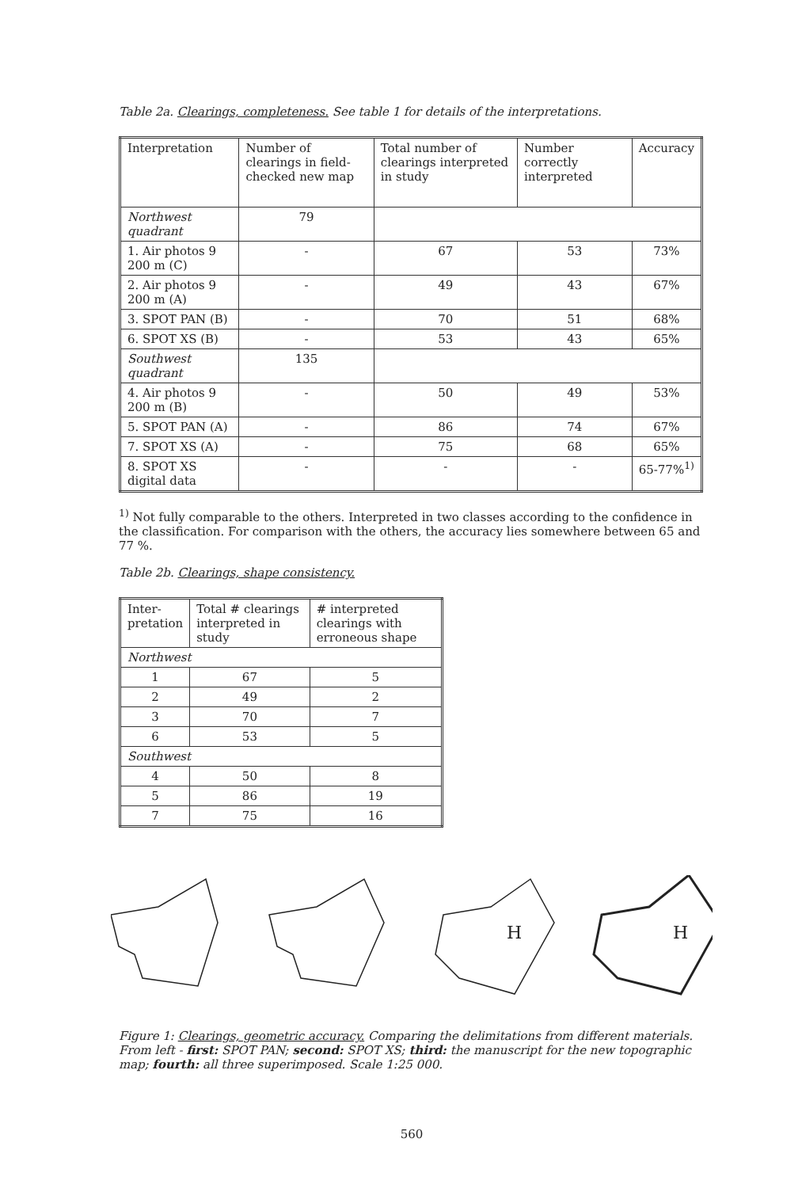Table 2a. Clearings, completeness. See table 1 for details of the interpretations.
| Interpretation | Number of clearings in field-checked new map | Total number of clearings interpreted in study | Number correctly interpreted | Accuracy |
| --- | --- | --- | --- | --- |
| Northwest quadrant | 79 | | | |
| 1. Air photos 9 200 m (C) | - | 67 | 53 | 73% |
| 2. Air photos 9 200 m (A) | - | 49 | 43 | 67% |
| 3. SPOT PAN (B) | - | 70 | 51 | 68% |
| 6. SPOT XS (B) | - | 53 | 43 | 65% |
| Southwest quadrant | 135 | | | |
| 4. Air photos 9 200 m (B) | - | 50 | 49 | 53% |
| 5. SPOT PAN (A) | - | 86 | 74 | 67% |
| 7. SPOT XS (A) | - | 75 | 68 | 65% |
| 8. SPOT XS digital data | - | - | - | 65-77%<sup>1)</sup> |
<sup>1)</sup> Not fully comparable to the others. Interpreted in two classes according to the confidence in the classification. For comparison with the others, the accuracy lies somewhere between 65 and 77 %.
Table 2b. Clearings, shape consistency.
| Inter- pretation | Total # clearings interpreted in study | # interpreted clearings with erroneous shape |
| --- | --- | --- |
| Northwest | | |
| 1 | 67 | 5 |
| 2 | 49 | 2 |
| 3 | 70 | 7 |
| 6 | 53 | 5 |
| Southwest | | |
| 4 | 50 | 8 |
| 5 | 86 | 19 |
| 7 | 75 | 16 |
H
H
Figure 1: Clearings, geometric accuracy. Comparing the delimitations from different materials. From left - first: SPOT PAN; second: SPOT XS; third: the manuscript for the new topographic map; fourth: all three superimposed. Scale 1:25 000.
560